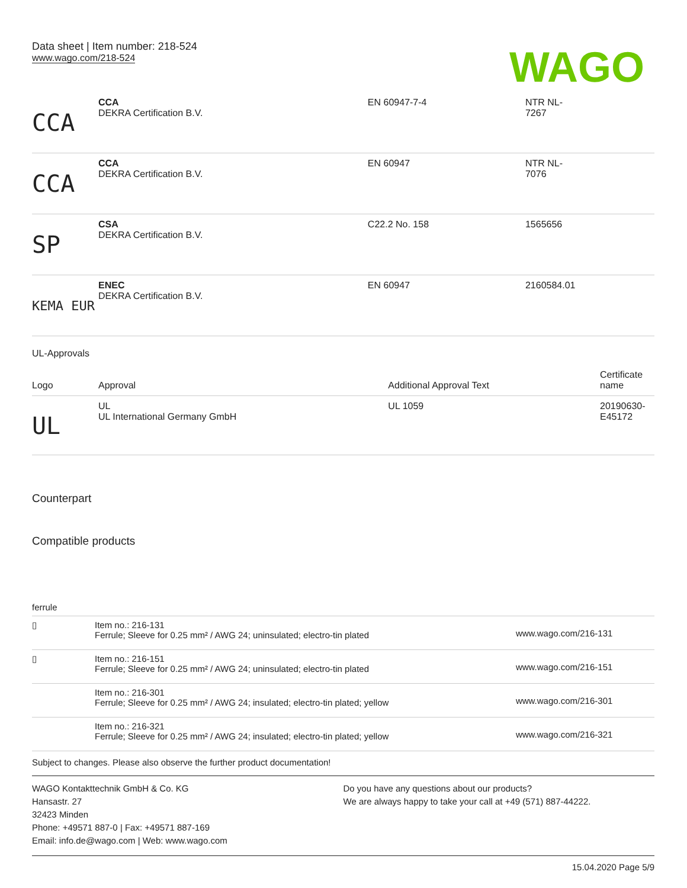Data sheet | Item number: 218-524
www.wago.com/218-524
WAGO
| CCA | CCA DEKRA Certification B.V. | EN 60947-7-4 | NTR NL- 7267 |
| CCA | CCA DEKRA Certification B.V. | EN 60947 | NTR NL- 7076 |
| SP | CSA DEKRA Certification B.V. | C22.2 No. 158 | 1565656 |
| KEMA EUR | ENEC DEKRA Certification B.V. | EN 60947 | 2160584.01 |
UL-Approvals
| Logo | Approval | Additional Approval Text | Certificate name |
| --- | --- | --- | --- |
| UL | UL UL International Germany GmbH | UL 1059 | 20190630- E45172 |
Counterpart
Compatible products
ferrule
| ▯ | Item no.: 216-131 Ferrule; Sleeve for 0.25 mm² / AWG 24; uninsulated; electro-tin plated | www.wago.com/216-131 |
| ▯ | Item no.: 216-151 Ferrule; Sleeve for 0.25 mm² / AWG 24; uninsulated; electro-tin plated | www.wago.com/216-151 |
| | Item no.: 216-301 Ferrule; Sleeve for 0.25 mm² / AWG 24; insulated; electro-tin plated; yellow | www.wago.com/216-301 |
| | Item no.: 216-321 Ferrule; Sleeve for 0.25 mm² / AWG 24; insulated; electro-tin plated; yellow | www.wago.com/216-321 |
Subject to changes. Please also observe the further product documentation!
WAGO Kontakttechnik GmbH & Co. KG
Hansastr. 27
32423 Minden
Phone: +49571 887-0 | Fax: +49571 887-169
Email: info.de@wago.com | Web: www.wago.com
Do you have any questions about our products?
We are always happy to take your call at +49 (571) 887-44222.
15.04.2020 Page 5/9